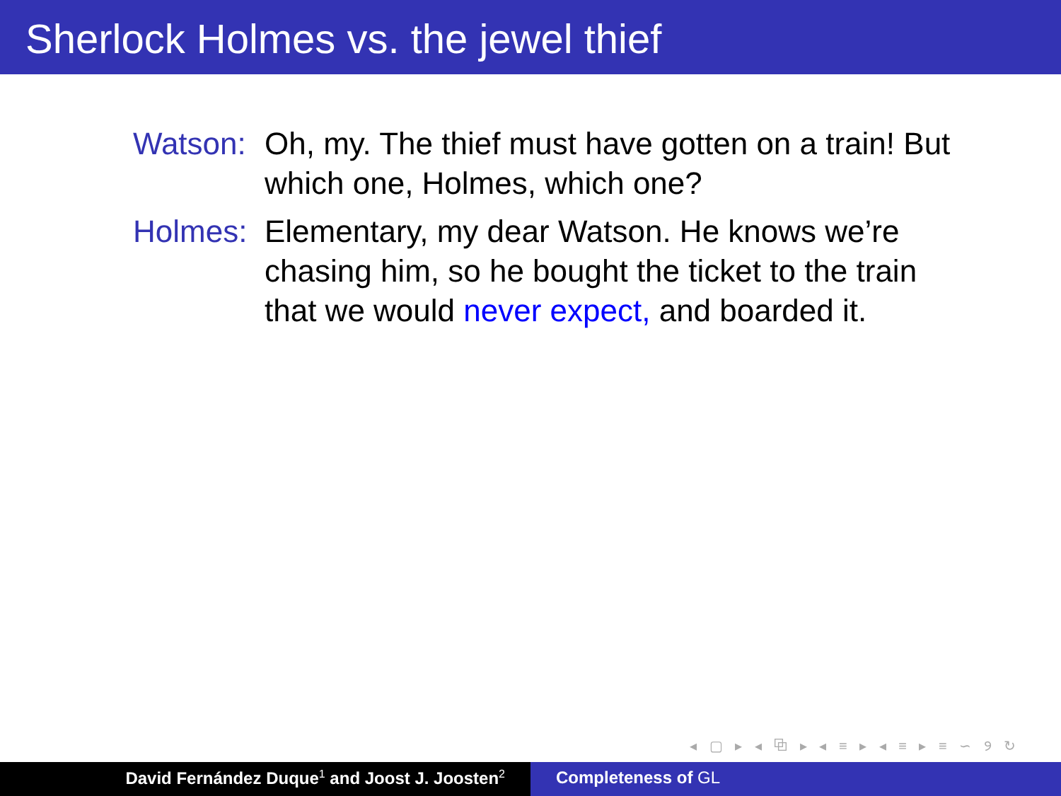Sherlock Holmes vs. the jewel thief
Watson: Oh, my. The thief must have gotten on a train! But which one, Holmes, which one?
Holmes: Elementary, my dear Watson. He knows we’re chasing him, so he bought the ticket to the train that we would never expect, and boarded it.
◂ ▢ ▸ ◂ ⧉ ▸ ◂ ≡ ▸ ◂ ≡ ▸ ≡ ∽ ୨ ↻
David Fernández Duque<sup>1</sup> and Joost J. Joosten<sup>2</sup>
Completeness of GL